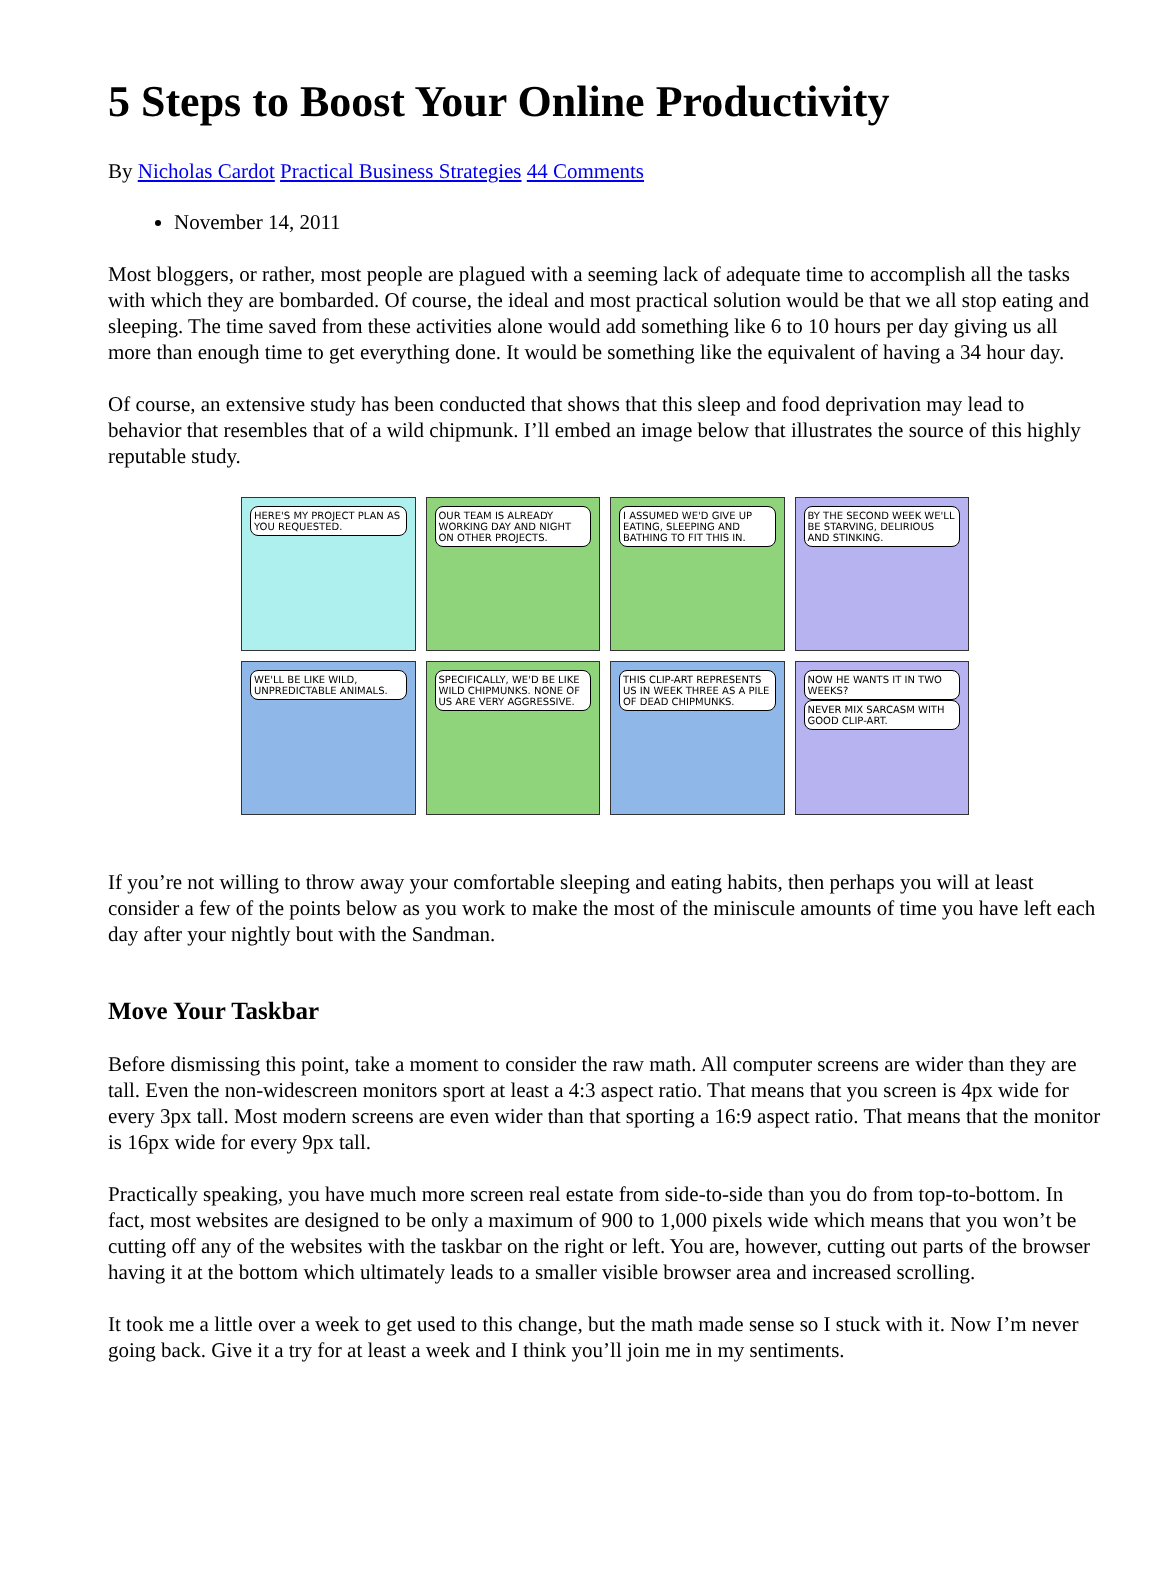5 Steps to Boost Your Online Productivity
By Nicholas Cardot Practical Business Strategies 44 Comments
November 14, 2011
Most bloggers, or rather, most people are plagued with a seeming lack of adequate time to accomplish all the tasks with which they are bombarded. Of course, the ideal and most practical solution would be that we all stop eating and sleeping. The time saved from these activities alone would add something like 6 to 10 hours per day giving us all more than enough time to get everything done. It would be something like the equivalent of having a 34 hour day.
Of course, an extensive study has been conducted that shows that this sleep and food deprivation may lead to behavior that resembles that of a wild chipmunk. I’ll embed an image below that illustrates the source of this highly reputable study.
HERE'S MY PROJECT PLAN AS YOU REQUESTED.
OUR TEAM IS ALREADY WORKING DAY AND NIGHT ON OTHER PROJECTS.
I ASSUMED WE'D GIVE UP EATING, SLEEPING AND BATHING TO FIT THIS IN.
BY THE SECOND WEEK WE'LL BE STARVING, DELIRIOUS AND STINKING.
WE'LL BE LIKE WILD, UNPREDICTABLE ANIMALS.
SPECIFICALLY, WE'D BE LIKE WILD CHIPMUNKS. NONE OF US ARE VERY AGGRESSIVE.
THIS CLIP-ART REPRESENTS US IN WEEK THREE AS A PILE OF DEAD CHIPMUNKS.
NOW HE WANTS IT IN TWO WEEKS? NEVER MIX SARCASM WITH GOOD CLIP-ART.
If you’re not willing to throw away your comfortable sleeping and eating habits, then perhaps you will at least consider a few of the points below as you work to make the most of the miniscule amounts of time you have left each day after your nightly bout with the Sandman.
Move Your Taskbar
Before dismissing this point, take a moment to consider the raw math. All computer screens are wider than they are tall. Even the non-widescreen monitors sport at least a 4:3 aspect ratio. That means that you screen is 4px wide for every 3px tall. Most modern screens are even wider than that sporting a 16:9 aspect ratio. That means that the monitor is 16px wide for every 9px tall.
Practically speaking, you have much more screen real estate from side-to-side than you do from top-to-bottom. In fact, most websites are designed to be only a maximum of 900 to 1,000 pixels wide which means that you won’t be cutting off any of the websites with the taskbar on the right or left. You are, however, cutting out parts of the browser having it at the bottom which ultimately leads to a smaller visible browser area and increased scrolling.
It took me a little over a week to get used to this change, but the math made sense so I stuck with it. Now I’m never going back. Give it a try for at least a week and I think you’ll join me in my sentiments.